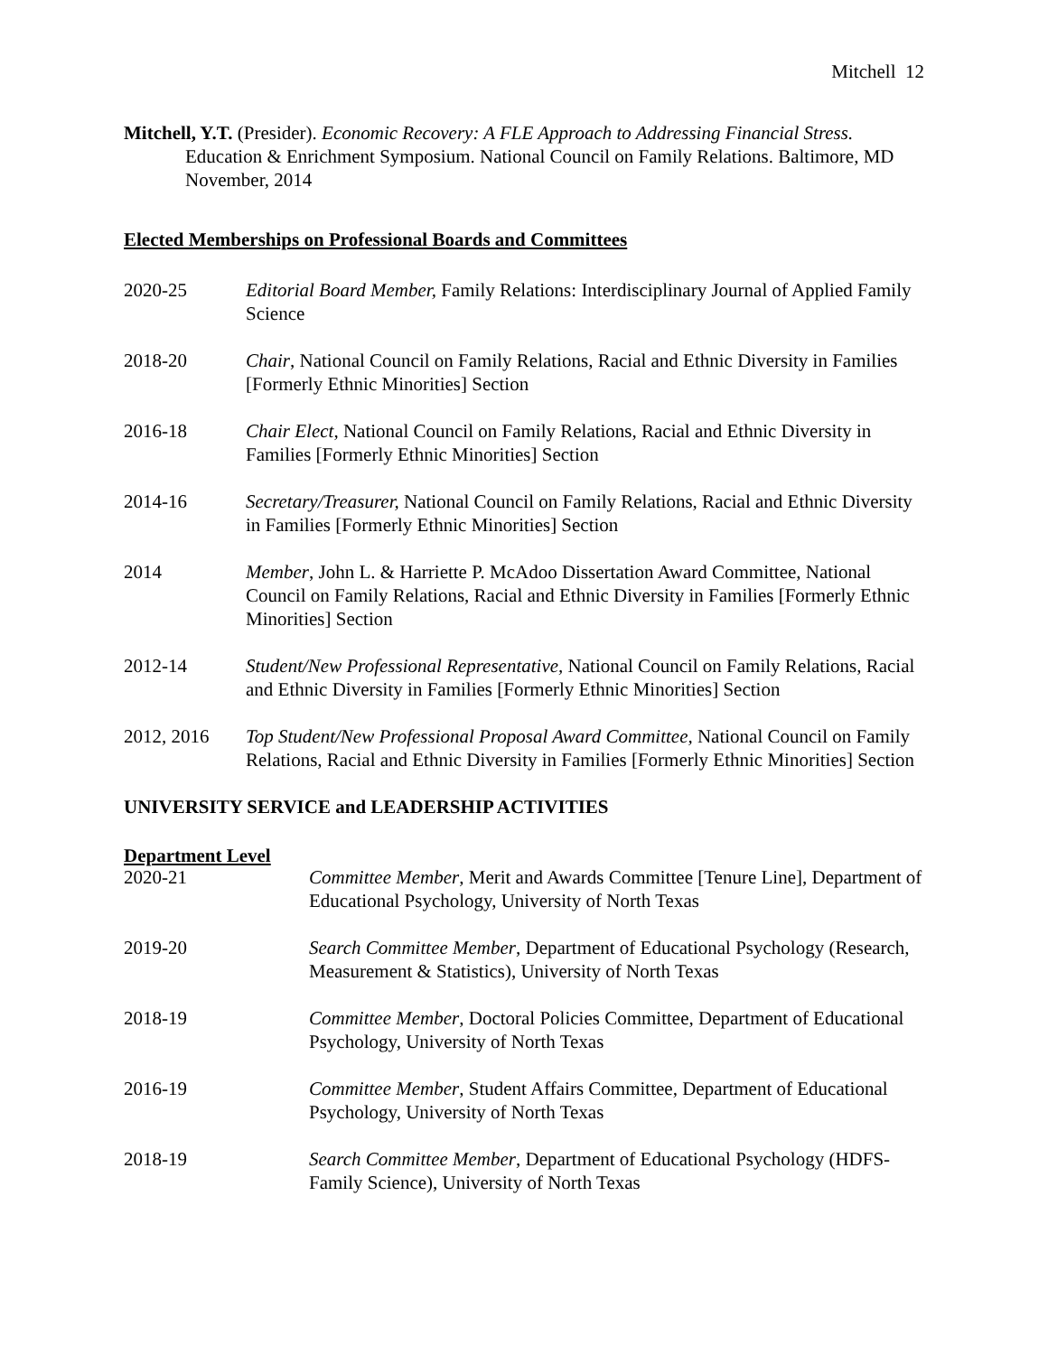Mitchell 12
Mitchell, Y.T. (Presider). Economic Recovery: A FLE Approach to Addressing Financial Stress. Education & Enrichment Symposium. National Council on Family Relations. Baltimore, MD November, 2014
Elected Memberships on Professional Boards and Committees
2020-25 Editorial Board Member, Family Relations: Interdisciplinary Journal of Applied Family Science
2018-20 Chair, National Council on Family Relations, Racial and Ethnic Diversity in Families [Formerly Ethnic Minorities] Section
2016-18 Chair Elect, National Council on Family Relations, Racial and Ethnic Diversity in Families [Formerly Ethnic Minorities] Section
2014-16 Secretary/Treasurer, National Council on Family Relations, Racial and Ethnic Diversity in Families [Formerly Ethnic Minorities] Section
2014 Member, John L. & Harriette P. McAdoo Dissertation Award Committee, National Council on Family Relations, Racial and Ethnic Diversity in Families [Formerly Ethnic Minorities] Section
2012-14 Student/New Professional Representative, National Council on Family Relations, Racial and Ethnic Diversity in Families [Formerly Ethnic Minorities] Section
2012, 2016 Top Student/New Professional Proposal Award Committee, National Council on Family Relations, Racial and Ethnic Diversity in Families [Formerly Ethnic Minorities] Section
UNIVERSITY SERVICE and LEADERSHIP ACTIVITIES
Department Level
2020-21 Committee Member, Merit and Awards Committee [Tenure Line], Department of Educational Psychology, University of North Texas
2019-20 Search Committee Member, Department of Educational Psychology (Research, Measurement & Statistics), University of North Texas
2018-19 Committee Member, Doctoral Policies Committee, Department of Educational Psychology, University of North Texas
2016-19 Committee Member, Student Affairs Committee, Department of Educational Psychology, University of North Texas
2018-19 Search Committee Member, Department of Educational Psychology (HDFS-Family Science), University of North Texas